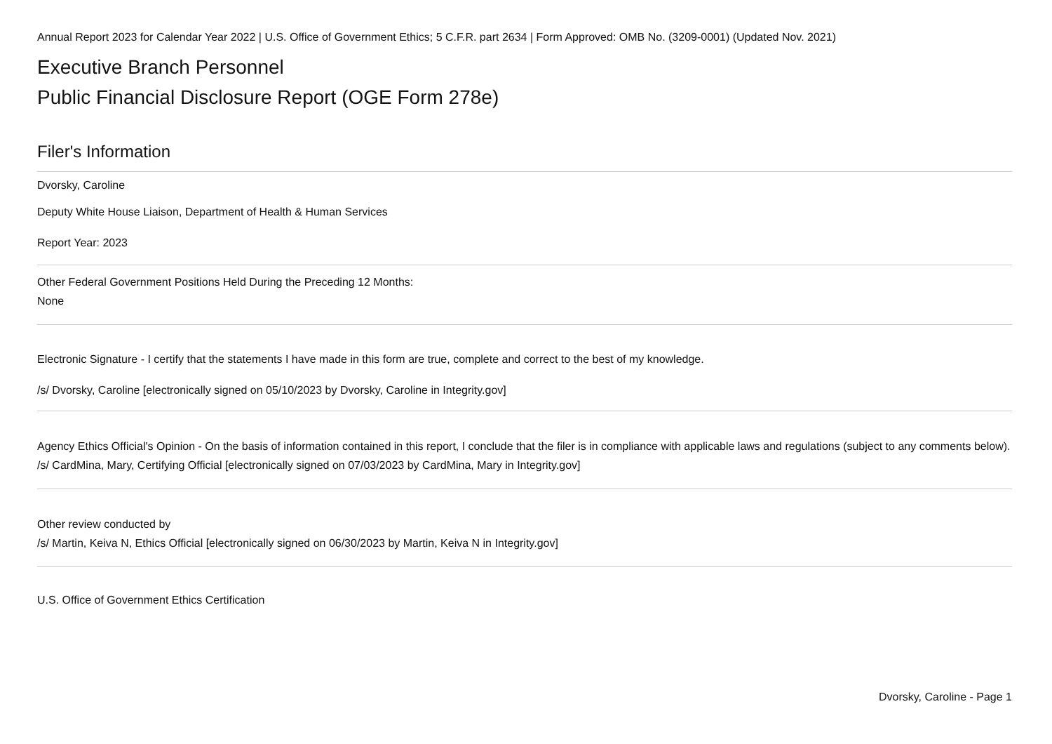Annual Report 2023 for Calendar Year 2022 | U.S. Office of Government Ethics; 5 C.F.R. part 2634 | Form Approved: OMB No. (3209-0001) (Updated Nov. 2021)
Executive Branch Personnel
Public Financial Disclosure Report (OGE Form 278e)
Filer's Information
Dvorsky, Caroline
Deputy White House Liaison, Department of Health & Human Services
Report Year: 2023
Other Federal Government Positions Held During the Preceding 12 Months:
None
Electronic Signature - I certify that the statements I have made in this form are true, complete and correct to the best of my knowledge.
/s/ Dvorsky, Caroline [electronically signed on 05/10/2023 by Dvorsky, Caroline in Integrity.gov]
Agency Ethics Official's Opinion - On the basis of information contained in this report, I conclude that the filer is in compliance with applicable laws and regulations (subject to any comments below).
/s/ CardMina, Mary, Certifying Official [electronically signed on 07/03/2023 by CardMina, Mary in Integrity.gov]
Other review conducted by
/s/ Martin, Keiva N, Ethics Official [electronically signed on 06/30/2023 by Martin, Keiva N in Integrity.gov]
U.S. Office of Government Ethics Certification
Dvorsky, Caroline - Page 1